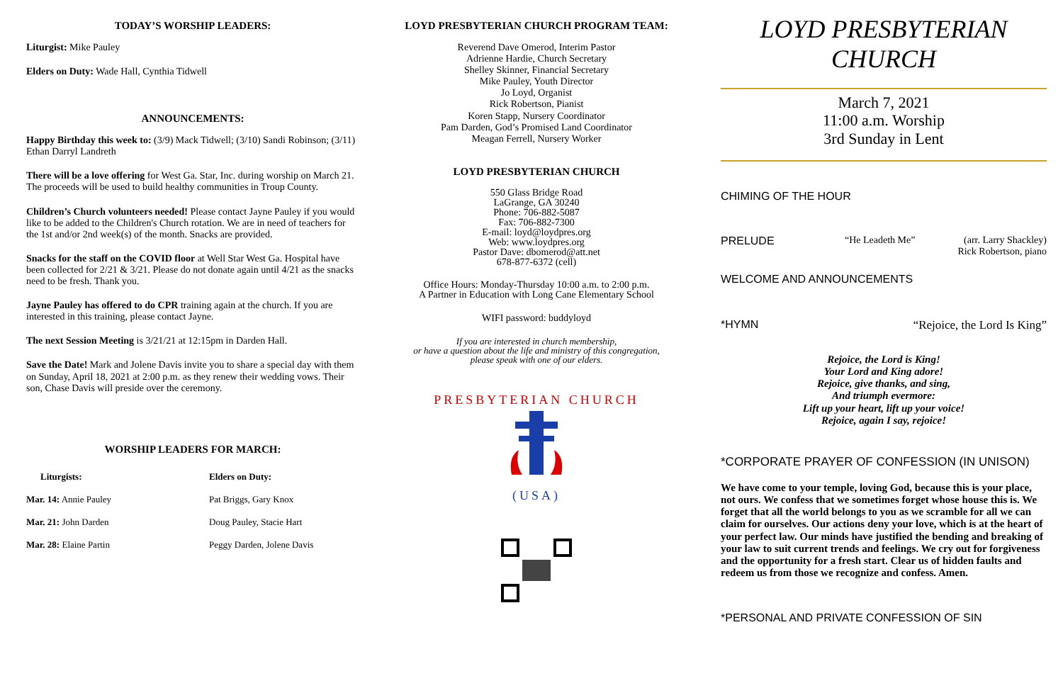TODAY’S WORSHIP LEADERS:
Liturgist: Mike Pauley
Elders on Duty: Wade Hall, Cynthia Tidwell
ANNOUNCEMENTS:
Happy Birthday this week to: (3/9) Mack Tidwell; (3/10) Sandi Robinson; (3/11) Ethan Darryl Landreth
There will be a love offering for West Ga. Star, Inc. during worship on March 21. The proceeds will be used to build healthy communities in Troup County.
Children’s Church volunteers needed! Please contact Jayne Pauley if you would like to be added to the Children's Church rotation. We are in need of teachers for the 1st and/or 2nd week(s) of the month. Snacks are provided.
Snacks for the staff on the COVID floor at Well Star West Ga. Hospital have been collected for 2/21 & 3/21. Please do not donate again until 4/21 as the snacks need to be fresh. Thank you.
Jayne Pauley has offered to do CPR training again at the church. If you are interested in this training, please contact Jayne.
The next Session Meeting is 3/21/21 at 12:15pm in Darden Hall.
Save the Date! Mark and Jolene Davis invite you to share a special day with them on Sunday, April 18, 2021 at 2:00 p.m. as they renew their wedding vows. Their son, Chase Davis will preside over the ceremony.
WORSHIP LEADERS FOR MARCH:
| Liturgists: | Elders on Duty: |
| --- | --- |
| Mar. 14: Annie Pauley | Pat Briggs, Gary Knox |
| Mar. 21: John Darden | Doug Pauley, Stacie Hart |
| Mar. 28: Elaine Partin | Peggy Darden, Jolene Davis |
LOYD PRESBYTERIAN CHURCH PROGRAM TEAM:
Reverend Dave Omerod, Interim Pastor
Adrienne Hardie, Church Secretary
Shelley Skinner, Financial Secretary
Mike Pauley, Youth Director
Jo Loyd, Organist
Rick Robertson, Pianist
Koren Stapp, Nursery Coordinator
Pam Darden, God’s Promised Land Coordinator
Meagan Ferrell, Nursery Worker
LOYD PRESBYTERIAN CHURCH
550 Glass Bridge Road
LaGrange, GA 30240
Phone: 706-882-5087
Fax: 706-882-7300
E-mail: loyd@loydpres.org
Web: www.loydpres.org
Pastor Dave: dbomerod@att.net
678-877-6372 (cell)
Office Hours: Monday-Thursday 10:00 a.m. to 2:00 p.m.
A Partner in Education with Long Cane Elementary School
WIFI password: buddyloyd
If you are interested in church membership,
or have a question about the life and ministry of this congregation,
please speak with one of our elders.
PRESBYTERIAN CHURCH
(USA)
LOYD PRESBYTERIAN CHURCH
March 7, 2021
11:00 a.m. Worship
3rd Sunday in Lent
CHIMING OF THE HOUR
PRELUDE “He Leadeth Me” (arr. Larry Shackley)
Rick Robertson, piano
WELCOME AND ANNOUNCEMENTS
*HYMN “Rejoice, the Lord Is King”
Rejoice, the Lord is King!
Your Lord and King adore!
Rejoice, give thanks, and sing,
And triumph evermore:
Lift up your heart, lift up your voice!
Rejoice, again I say, rejoice!
*CORPORATE PRAYER OF CONFESSION (IN UNISON)
We have come to your temple, loving God, because this is your place, not ours. We confess that we sometimes forget whose house this is. We forget that all the world belongs to you as we scramble for all we can claim for ourselves. Our actions deny your love, which is at the heart of your perfect law. Our minds have justified the bending and breaking of your law to suit current trends and feelings. We cry out for forgiveness and the opportunity for a fresh start. Clear us of hidden faults and redeem us from those we recognize and confess. Amen.
*PERSONAL AND PRIVATE CONFESSION OF SIN